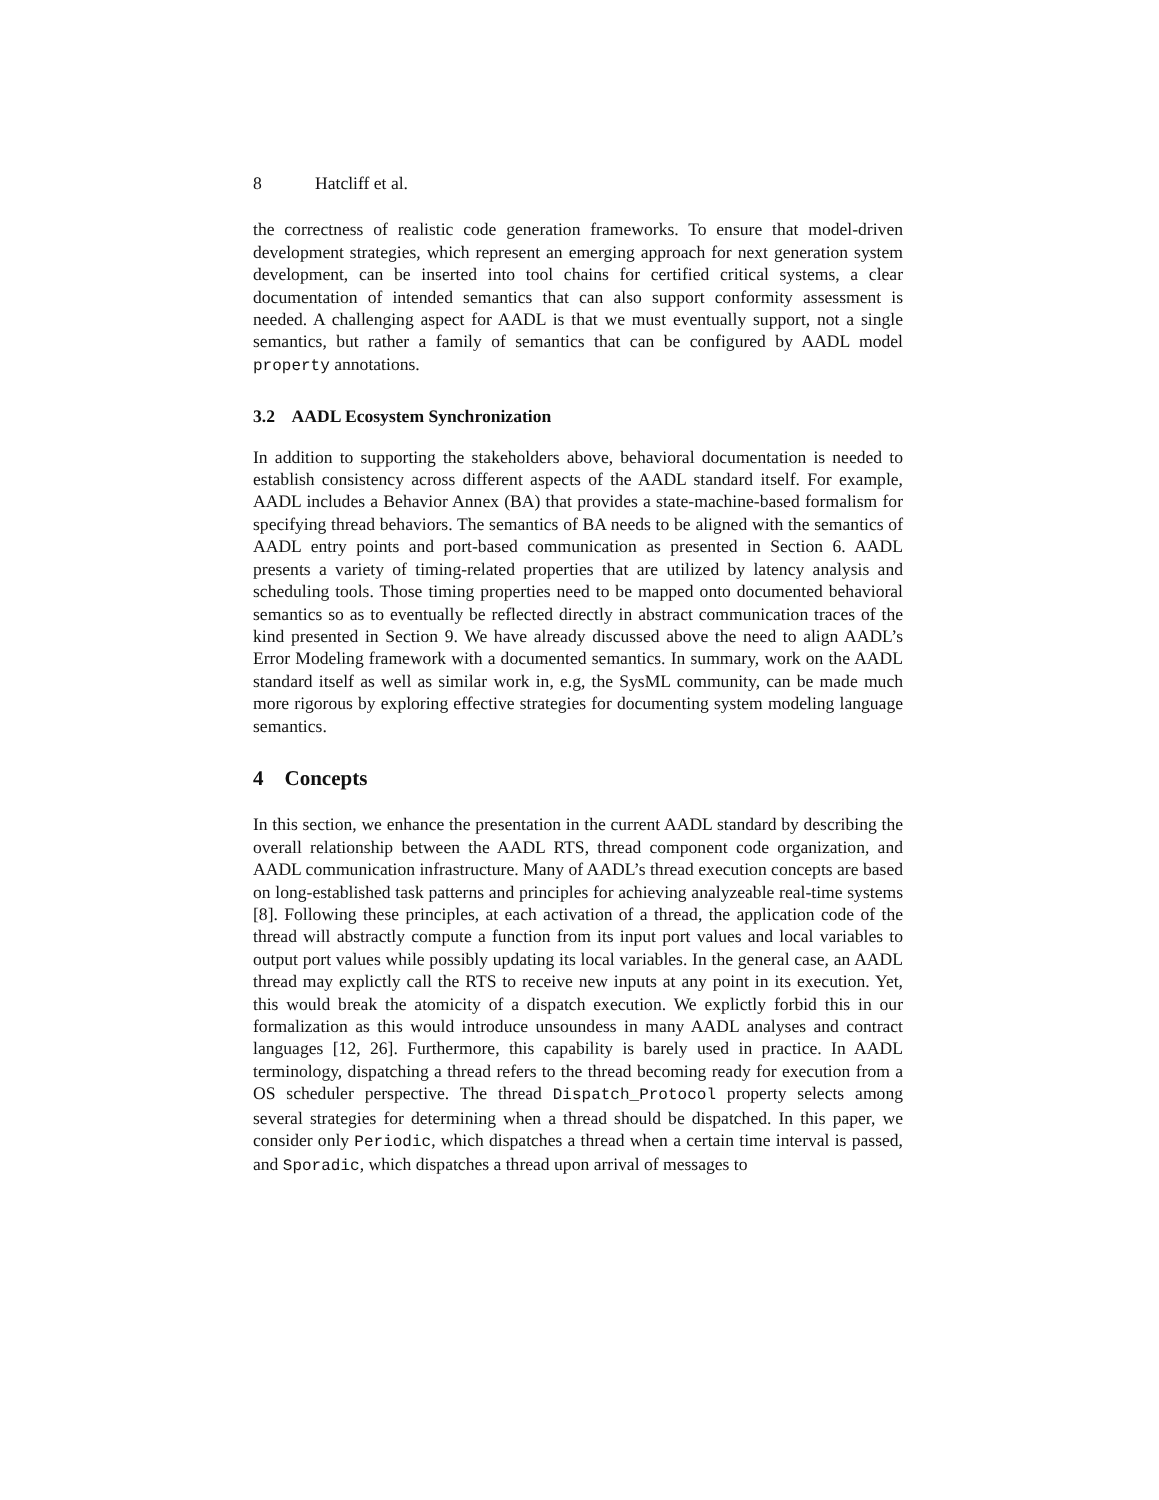8 Hatcliff et al.
the correctness of realistic code generation frameworks. To ensure that model-driven development strategies, which represent an emerging approach for next generation system development, can be inserted into tool chains for certified critical systems, a clear documentation of intended semantics that can also support conformity assessment is needed. A challenging aspect for AADL is that we must eventually support, not a single semantics, but rather a family of semantics that can be configured by AADL model property annotations.
3.2 AADL Ecosystem Synchronization
In addition to supporting the stakeholders above, behavioral documentation is needed to establish consistency across different aspects of the AADL standard itself. For example, AADL includes a Behavior Annex (BA) that provides a state-machine-based formalism for specifying thread behaviors. The semantics of BA needs to be aligned with the semantics of AADL entry points and port-based communication as presented in Section 6. AADL presents a variety of timing-related properties that are utilized by latency analysis and scheduling tools. Those timing properties need to be mapped onto documented behavioral semantics so as to eventually be reflected directly in abstract communication traces of the kind presented in Section 9. We have already discussed above the need to align AADL’s Error Modeling framework with a documented semantics. In summary, work on the AADL standard itself as well as similar work in, e.g, the SysML community, can be made much more rigorous by exploring effective strategies for documenting system modeling language semantics.
4 Concepts
In this section, we enhance the presentation in the current AADL standard by describing the overall relationship between the AADL RTS, thread component code organization, and AADL communication infrastructure. Many of AADL’s thread execution concepts are based on long-established task patterns and principles for achieving analyzeable real-time systems [8]. Following these principles, at each activation of a thread, the application code of the thread will abstractly compute a function from its input port values and local variables to output port values while possibly updating its local variables. In the general case, an AADL thread may explictly call the RTS to receive new inputs at any point in its execution. Yet, this would break the atomicity of a dispatch execution. We explictly forbid this in our formalization as this would introduce unsoundess in many AADL analyses and contract languages [12, 26]. Furthermore, this capability is barely used in practice. In AADL terminology, dispatching a thread refers to the thread becoming ready for execution from a OS scheduler perspective. The thread Dispatch_Protocol property selects among several strategies for determining when a thread should be dispatched. In this paper, we consider only Periodic, which dispatches a thread when a certain time interval is passed, and Sporadic, which dispatches a thread upon arrival of messages to